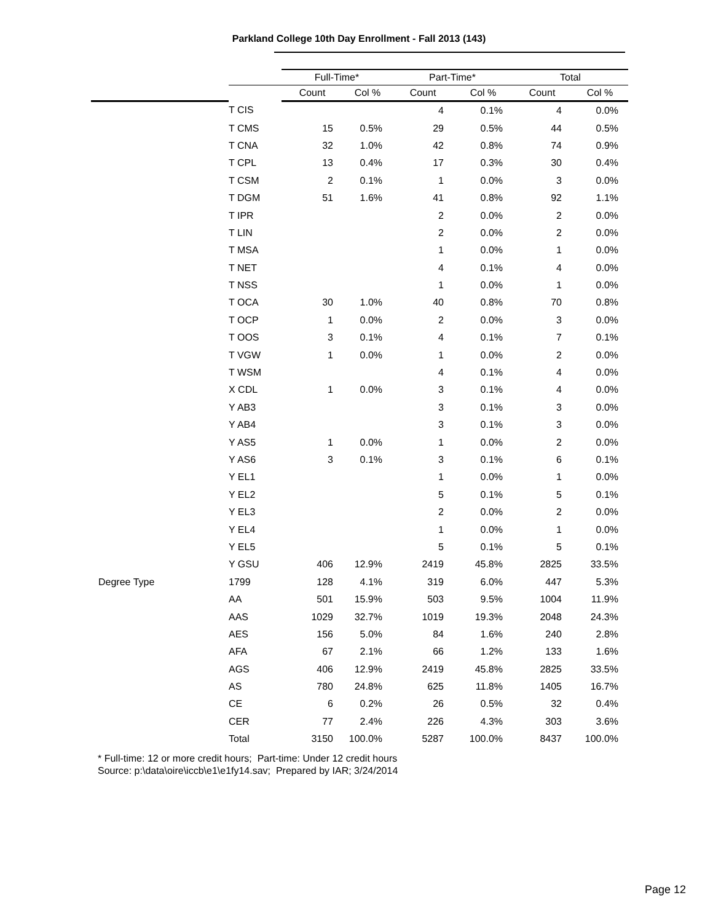Parkland College 10th Day Enrollment - Fall 2013 (143)
| | | Full-Time* | | Part-Time* | | Total | |
| --- | --- | --- | --- | --- | --- | --- | --- |
| | | Count | Col % | Count | Col % | Count | Col % |
| | T CIS | | | 4 | 0.1% | 4 | 0.0% |
| | T CMS | 15 | 0.5% | 29 | 0.5% | 44 | 0.5% |
| | T CNA | 32 | 1.0% | 42 | 0.8% | 74 | 0.9% |
| | T CPL | 13 | 0.4% | 17 | 0.3% | 30 | 0.4% |
| | T CSM | 2 | 0.1% | 1 | 0.0% | 3 | 0.0% |
| | T DGM | 51 | 1.6% | 41 | 0.8% | 92 | 1.1% |
| | T IPR | | | 2 | 0.0% | 2 | 0.0% |
| | T LIN | | | 2 | 0.0% | 2 | 0.0% |
| | T MSA | | | 1 | 0.0% | 1 | 0.0% |
| | T NET | | | 4 | 0.1% | 4 | 0.0% |
| | T NSS | | | 1 | 0.0% | 1 | 0.0% |
| | T OCA | 30 | 1.0% | 40 | 0.8% | 70 | 0.8% |
| | T OCP | 1 | 0.0% | 2 | 0.0% | 3 | 0.0% |
| | T OOS | 3 | 0.1% | 4 | 0.1% | 7 | 0.1% |
| | T VGW | 1 | 0.0% | 1 | 0.0% | 2 | 0.0% |
| | T WSM | | | 4 | 0.1% | 4 | 0.0% |
| | X CDL | 1 | 0.0% | 3 | 0.1% | 4 | 0.0% |
| | Y AB3 | | | 3 | 0.1% | 3 | 0.0% |
| | Y AB4 | | | 3 | 0.1% | 3 | 0.0% |
| | Y AS5 | 1 | 0.0% | 1 | 0.0% | 2 | 0.0% |
| | Y AS6 | 3 | 0.1% | 3 | 0.1% | 6 | 0.1% |
| | Y EL1 | | | 1 | 0.0% | 1 | 0.0% |
| | Y EL2 | | | 5 | 0.1% | 5 | 0.1% |
| | Y EL3 | | | 2 | 0.0% | 2 | 0.0% |
| | Y EL4 | | | 1 | 0.0% | 1 | 0.0% |
| | Y EL5 | | | 5 | 0.1% | 5 | 0.1% |
| | Y GSU | 406 | 12.9% | 2419 | 45.8% | 2825 | 33.5% |
| Degree Type | 1799 | 128 | 4.1% | 319 | 6.0% | 447 | 5.3% |
| | AA | 501 | 15.9% | 503 | 9.5% | 1004 | 11.9% |
| | AAS | 1029 | 32.7% | 1019 | 19.3% | 2048 | 24.3% |
| | AES | 156 | 5.0% | 84 | 1.6% | 240 | 2.8% |
| | AFA | 67 | 2.1% | 66 | 1.2% | 133 | 1.6% |
| | AGS | 406 | 12.9% | 2419 | 45.8% | 2825 | 33.5% |
| | AS | 780 | 24.8% | 625 | 11.8% | 1405 | 16.7% |
| | CE | 6 | 0.2% | 26 | 0.5% | 32 | 0.4% |
| | CER | 77 | 2.4% | 226 | 4.3% | 303 | 3.6% |
| | Total | 3150 | 100.0% | 5287 | 100.0% | 8437 | 100.0% |
* Full-time: 12 or more credit hours; Part-time: Under 12 credit hours
Source: p:\data\oire\iccb\e1\e1fy14.sav; Prepared by IAR; 3/24/2014
Page 12